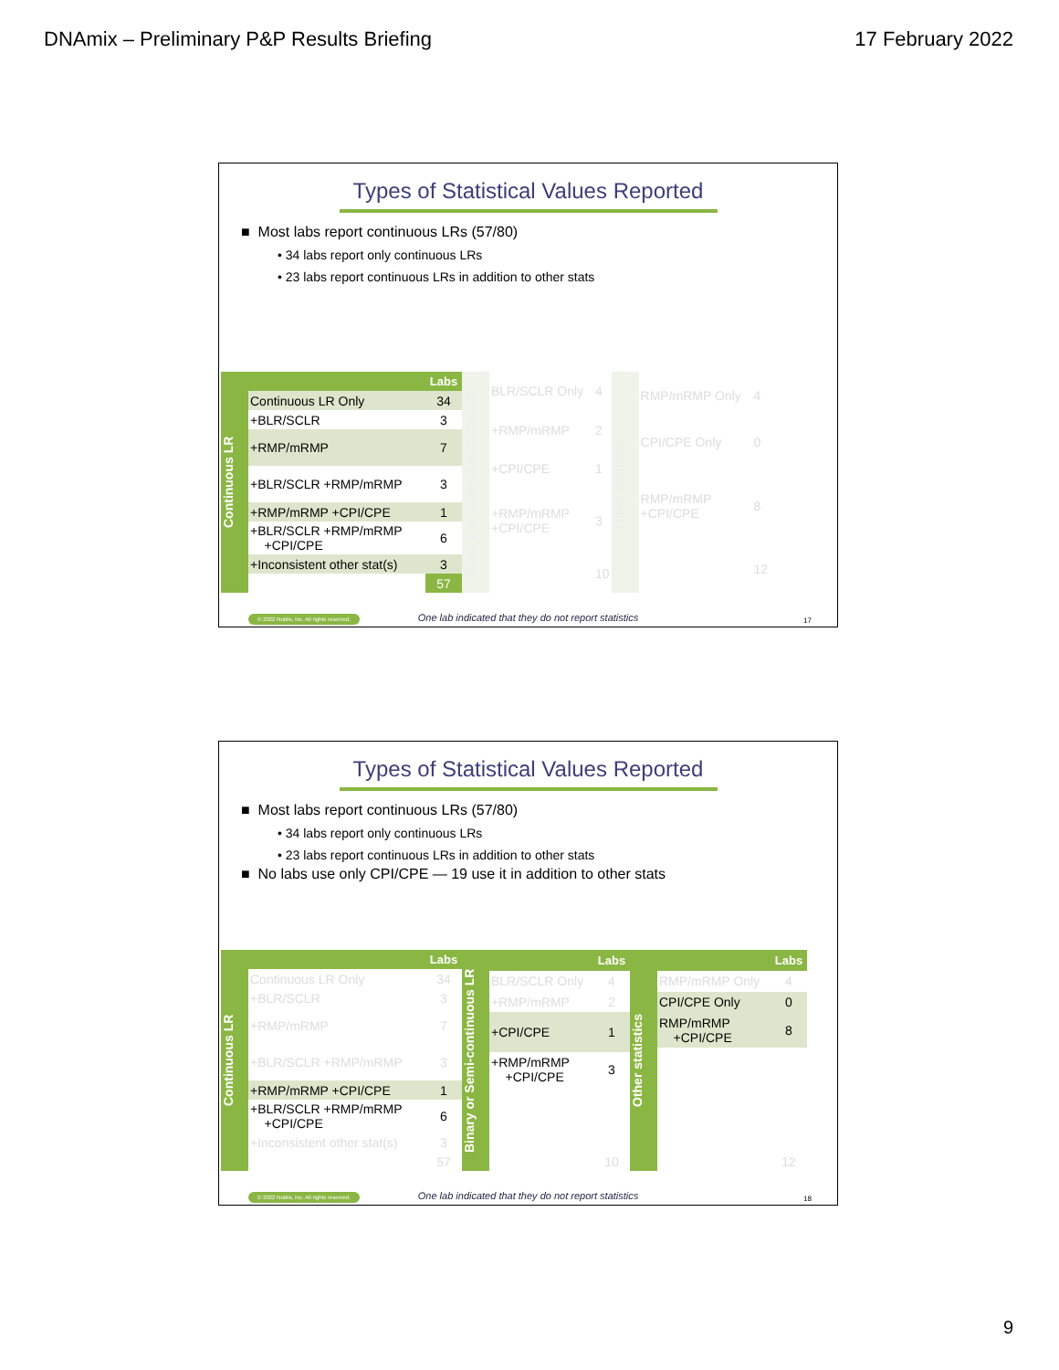DNAmix – Preliminary P&P Results Briefing 17 February 2022
Types of Statistical Values Reported
■ Most labs report continuous LRs (57/80)
• 34 labs report only continuous LRs
• 23 labs report continuous LRs in addition to other stats
Continuous LR
| | Labs |
| --- | --- |
| Continuous LR Only | 34 |
| +BLR/SCLR | 3 |
| +RMP/mRMP | 7 |
| +BLR/SCLR +RMP/mRMP | 3 |
| +RMP/mRMP +CPI/CPE | 1 |
| +BLR/SCLR +RMP/mRMP +CPI/CPE | 6 |
| +Inconsistent other stat(s) | 3 |
| | 57 |
Binary or Semi-continuous LR
| BLR/SCLR Only | 4 |
| +RMP/mRMP | 2 |
| +CPI/CPE | 1 |
| +RMP/mRMP +CPI/CPE | 3 |
| | 10 |
Other statistics
| RMP/mRMP Only | 4 |
| CPI/CPE Only | 0 |
| RMP/mRMP +CPI/CPE | 8 |
| | 12 |
One lab indicated that they do not report statistics
© 2022 Noblis, Inc. All rights reserved.
17
Types of Statistical Values Reported
■ Most labs report continuous LRs (57/80)
• 34 labs report only continuous LRs
• 23 labs report continuous LRs in addition to other stats
■ No labs use only CPI/CPE — 19 use it in addition to other stats
Continuous LR
| | Labs |
| --- | --- |
| Continuous LR Only | 34 |
| +BLR/SCLR | 3 |
| +RMP/mRMP | 7 |
| +BLR/SCLR +RMP/mRMP | 3 |
| +RMP/mRMP +CPI/CPE | 1 |
| +BLR/SCLR +RMP/mRMP +CPI/CPE | 6 |
| +Inconsistent other stat(s) | 3 |
| | 57 |
Binary or Semi-continuous LR
| | Labs |
| --- | --- |
| BLR/SCLR Only | 4 |
| +RMP/mRMP | 2 |
| +CPI/CPE | 1 |
| +RMP/mRMP +CPI/CPE | 3 |
| | 10 |
Other statistics
| | Labs |
| --- | --- |
| RMP/mRMP Only | 4 |
| CPI/CPE Only | 0 |
| RMP/mRMP +CPI/CPE | 8 |
| | 12 |
One lab indicated that they do not report statistics
© 2022 Noblis, Inc. All rights reserved.
18
9